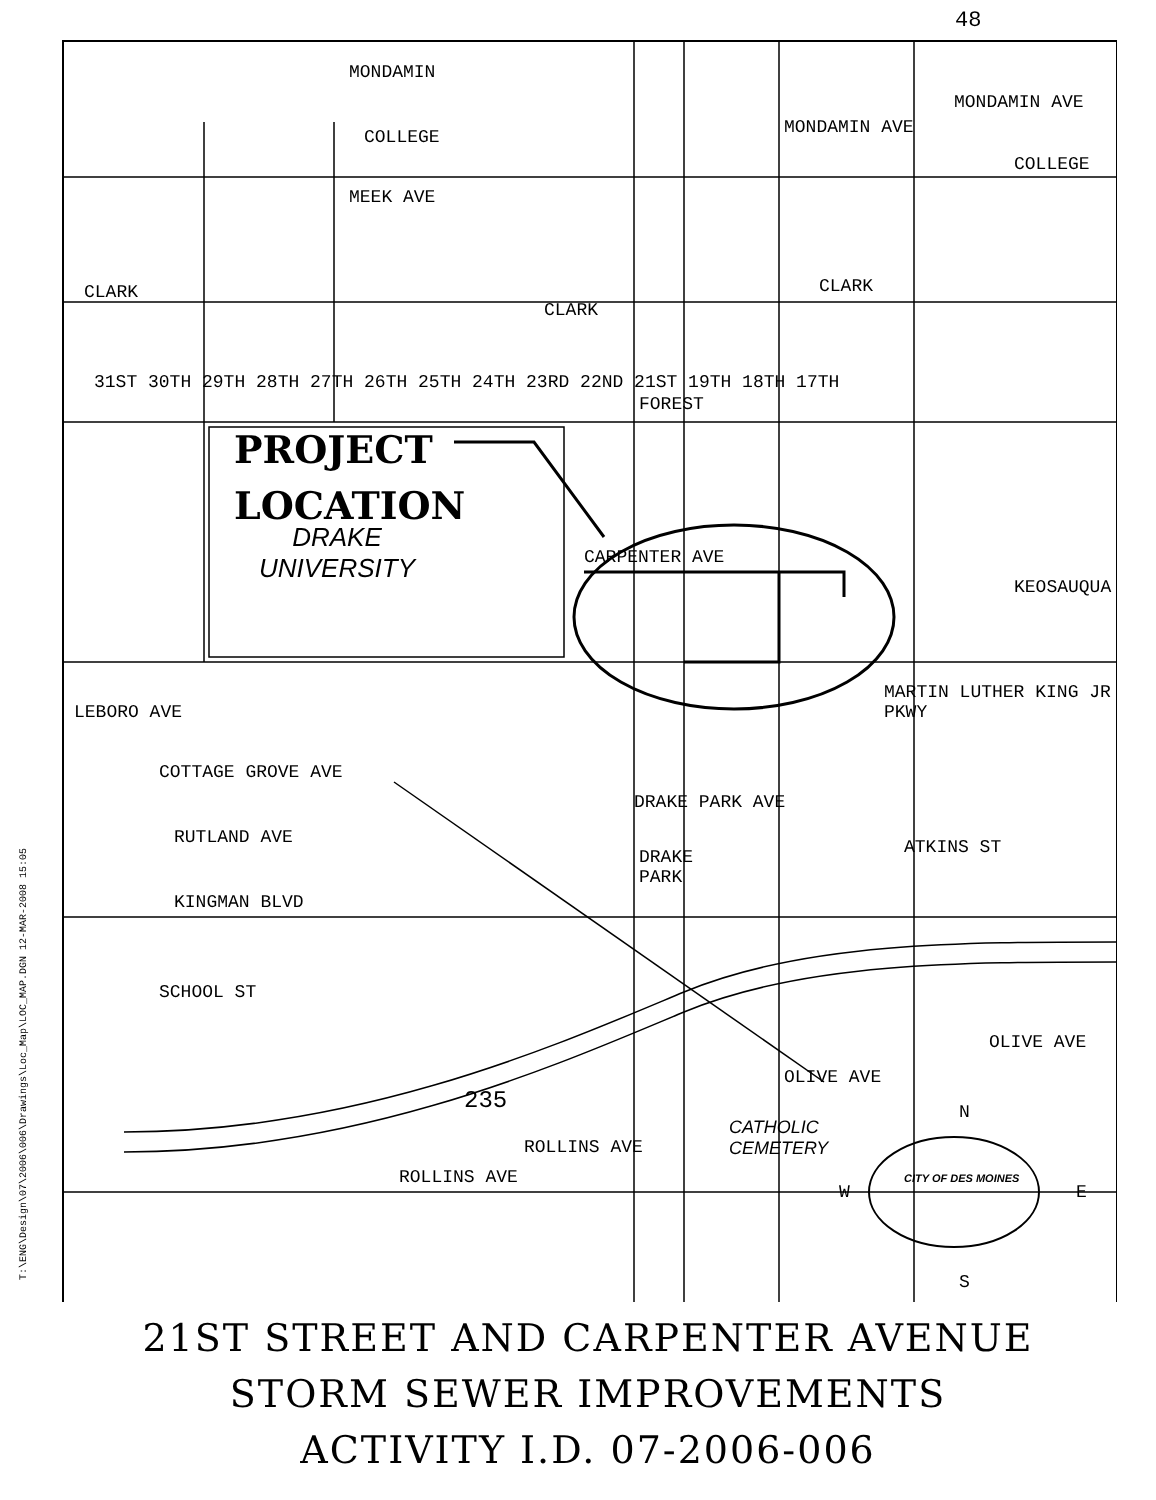48
T:\ENG\Design\07\2006\006\Drawings\Loc_Map\LOC_MAP.DGN 12-MAR-2008 15:05
MONDAMIN
MONDAMIN AVE
MONDAMIN AVE
COLLEGE
COLLEGE
MEEK AVE
CLARK
CLARK
CLARK
FOREST
PROJECT
LOCATION
DRAKE
UNIVERSITY
CARPENTER AVE
KEOSAUQUA
LEBORO AVE
COTTAGE GROVE AVE
DRAKE PARK AVE
RUTLAND AVE
KINGMAN BLVD
DRAKE
PARK
ATKINS ST
SCHOOL ST
235
OLIVE AVE
OLIVE AVE
ROLLINS AVE
ROLLINS AVE
CATHOLIC
CEMETERY
CITY OF DES MOINES
N
S
W E
MARTIN LUTHER KING JR PKWY
31ST 30TH 29TH 28TH 27TH 26TH 25TH 24TH 23RD 22ND 21ST 19TH 18TH 17TH
21ST STREET AND CARPENTER AVENUE
STORM SEWER IMPROVEMENTS
ACTIVITY I.D. 07-2006-006